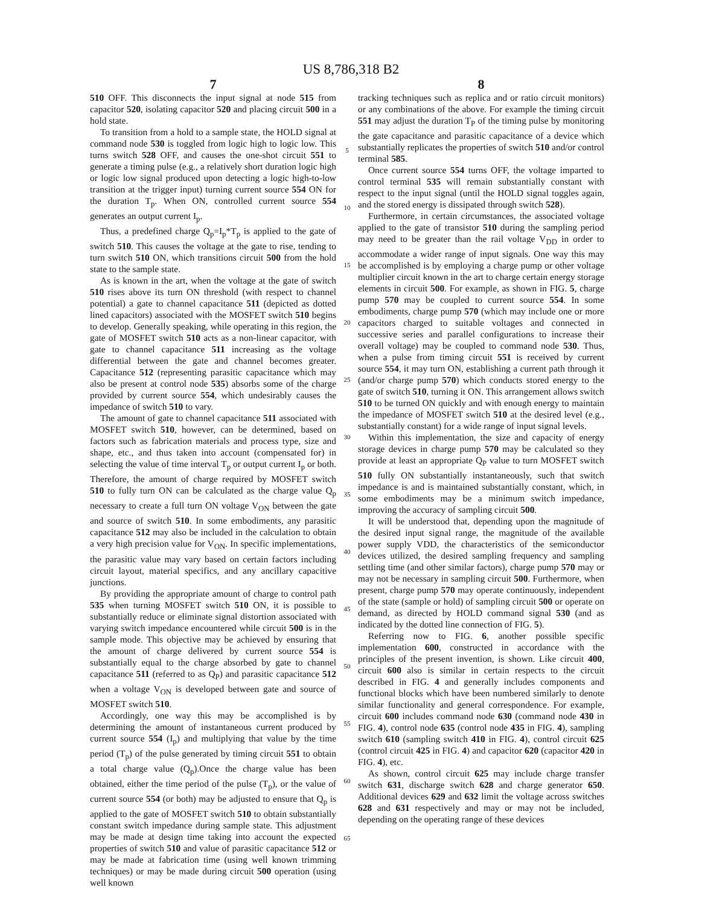US 8,786,318 B2
7
510 OFF. This disconnects the input signal at node 515 from capacitor 520, isolating capacitor 520 and placing circuit 500 in a hold state.
To transition from a hold to a sample state, the HOLD signal at command node 530 is toggled from logic high to logic low. This turns switch 528 OFF, and causes the one-shot circuit 551 to generate a timing pulse (e.g., a relatively short duration logic high or logic low signal produced upon detecting a logic high-to-low transition at the trigger input) turning current source 554 ON for the duration T<sub>p</sub>. When ON, controlled current source 554 generates an output current I<sub>p</sub>.
Thus, a predefined charge Q<sub>p</sub>=I<sub>p</sub>*T<sub>p</sub> is applied to the gate of switch 510. This causes the voltage at the gate to rise, tending to turn switch 510 ON, which transitions circuit 500 from the hold state to the sample state.
As is known in the art, when the voltage at the gate of switch 510 rises above its turn ON threshold (with respect to channel potential) a gate to channel capacitance 511 (depicted as dotted lined capacitors) associated with the MOSFET switch 510 begins to develop. Generally speaking, while operating in this region, the gate of MOSFET switch 510 acts as a non-linear capacitor, with gate to channel capacitance 511 increasing as the voltage differential between the gate and channel becomes greater. Capacitance 512 (representing parasitic capacitance which may also be present at control node 535) absorbs some of the charge provided by current source 554, which undesirably causes the impedance of switch 510 to vary.
The amount of gate to channel capacitance 511 associated with MOSFET switch 510, however, can be determined, based on factors such as fabrication materials and process type, size and shape, etc., and thus taken into account (compensated for) in selecting the value of time interval T<sub>p</sub> or output current I<sub>p</sub> or both. Therefore, the amount of charge required by MOSFET switch 510 to fully turn ON can be calculated as the charge value Q<sub>p</sub> necessary to create a full turn ON voltage V<sub>ON</sub> between the gate and source of switch 510. In some embodiments, any parasitic capacitance 512 may also be included in the calculation to obtain a very high precision value for V<sub>ON</sub>. In specific implementations, the parasitic value may vary based on certain factors including circuit layout, material specifics, and any ancillary capacitive junctions.
By providing the appropriate amount of charge to control path 535 when turning MOSFET switch 510 ON, it is possible to substantially reduce or eliminate signal distortion associated with varying switch impedance encountered while circuit 500 is in the sample mode. This objective may be achieved by ensuring that the amount of charge delivered by current source 554 is substantially equal to the charge absorbed by gate to channel capacitance 511 (referred to as Q<sub>P</sub>) and parasitic capacitance 512 when a voltage V<sub>ON</sub> is developed between gate and source of MOSFET switch 510.
Accordingly, one way this may be accomplished is by determining the amount of instantaneous current produced by current source 554 (I<sub>p</sub>) and multiplying that value by the time period (T<sub>p</sub>) of the pulse generated by timing circuit 551 to obtain a total charge value (Q<sub>p</sub>).Once the charge value has been obtained, either the time period of the pulse (T<sub>p</sub>), or the value of current source 554 (or both) may be adjusted to ensure that Q<sub>p</sub> is applied to the gate of MOSFET switch 510 to obtain substantially constant switch impedance during sample state. This adjustment may be made at design time taking into account the expected properties of switch 510 and value of parasitic capacitance 512 or may be made at fabrication time (using well known trimming techniques) or may be made during circuit 500 operation (using well known
5
10
15
20
25
30
35
40
45
50
55
60
65
8
tracking techniques such as replica and or ratio circuit monitors) or any combinations of the above. For example the timing circuit 551 may adjust the duration T<sub>P</sub> of the timing pulse by monitoring the gate capacitance and parasitic capacitance of a device which substantially replicates the properties of switch 510 and/or control terminal 585.
Once current source 554 turns OFF, the voltage imparted to control terminal 535 will remain substantially constant with respect to the input signal (until the HOLD signal toggles again, and the stored energy is dissipated through switch 528).
Furthermore, in certain circumstances, the associated voltage applied to the gate of transistor 510 during the sampling period may need to be greater than the rail voltage V<sub>DD</sub> in order to accommodate a wider range of input signals. One way this may be accomplished is by employing a charge pump or other voltage multiplier circuit known in the art to charge certain energy storage elements in circuit 500. For example, as shown in FIG. 5, charge pump 570 may be coupled to current source 554. In some embodiments, charge pump 570 (which may include one or more capacitors charged to suitable voltages and connected in successive series and parallel configurations to increase their overall voltage) may be coupled to command node 530. Thus, when a pulse from timing circuit 551 is received by current source 554, it may turn ON, establishing a current path through it (and/or charge pump 570) which conducts stored energy to the gate of switch 510, turning it ON. This arrangement allows switch 510 to be turned ON quickly and with enough energy to maintain the impedance of MOSFET switch 510 at the desired level (e.g., substantially constant) for a wide range of input signal levels.
Within this implementation, the size and capacity of energy storage devices in charge pump 570 may be calculated so they provide at least an appropriate Q<sub>P</sub> value to turn MOSFET switch 510 fully ON substantially instantaneously, such that switch impedance is and is maintained substantially constant, which, in some embodiments may be a minimum switch impedance, improving the accuracy of sampling circuit 500.
It will be understood that, depending upon the magnitude of the desired input signal range, the magnitude of the available power supply VDD, the characteristics of the semiconductor devices utilized, the desired sampling frequency and sampling settling time (and other similar factors), charge pump 570 may or may not be necessary in sampling circuit 500. Furthermore, when present, charge pump 570 may operate continuously, independent of the state (sample or hold) of sampling circuit 500 or operate on demand, as directed by HOLD command signal 530 (and as indicated by the dotted line connection of FIG. 5).
Referring now to FIG. 6, another possible specific implementation 600, constructed in accordance with the principles of the present invention, is shown. Like circuit 400, circuit 600 also is similar in certain respects to the circuit described in FIG. 4 and generally includes components and functional blocks which have been numbered similarly to denote similar functionality and general correspondence. For example, circuit 600 includes command node 630 (command node 430 in FIG. 4), control node 635 (control node 435 in FIG. 4), sampling switch 610 (sampling switch 410 in FIG. 4), control circuit 625 (control circuit 425 in FIG. 4) and capacitor 620 (capacitor 420 in FIG. 4), etc.
As shown, control circuit 625 may include charge transfer switch 631, discharge switch 628 and charge generator 650. Additional devices 629 and 632 limit the voltage across switches 628 and 631 respectively and may or may not be included, depending on the operating range of these devices